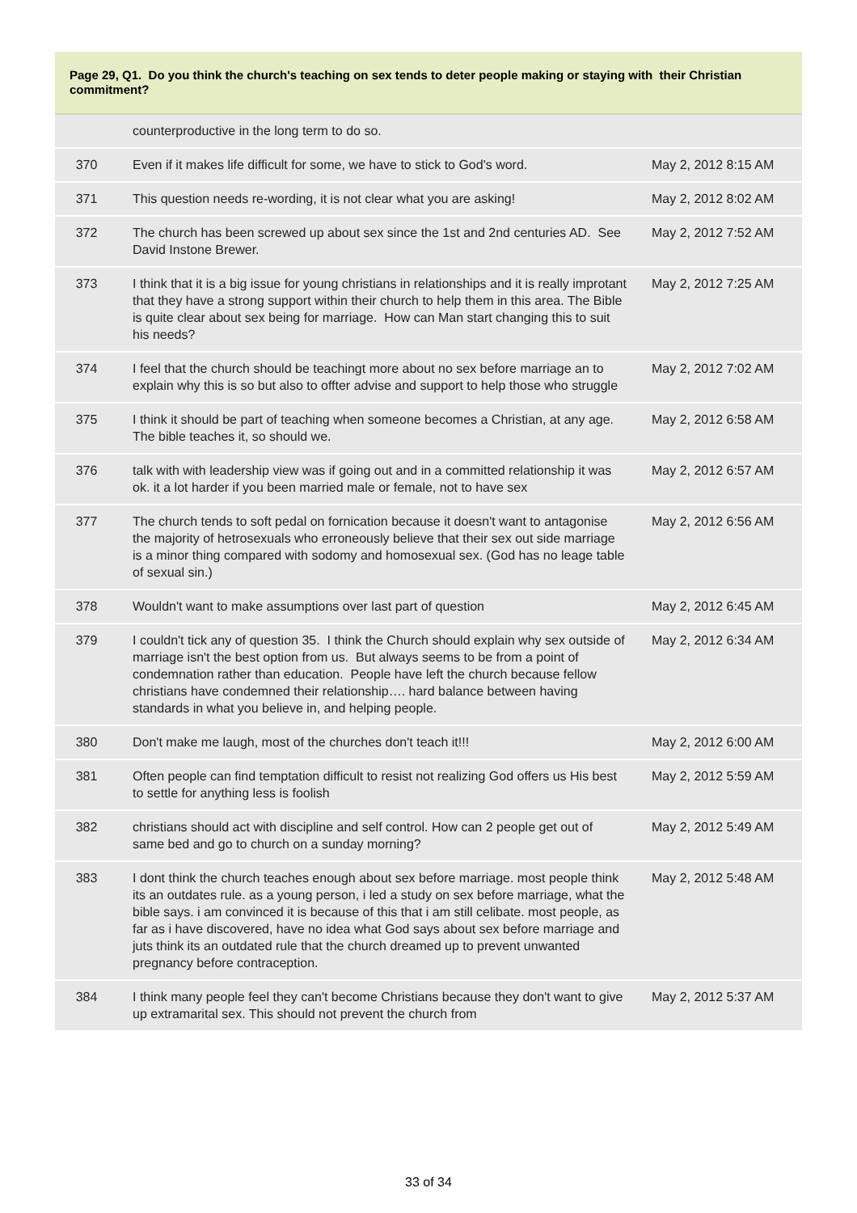Page 29, Q1. Do you think the church's teaching on sex tends to deter people making or staying with their Christian commitment?
| | counterproductive in the long term to do so. | |
| 370 | Even if it makes life difficult for some, we have to stick to God's word. | May 2, 2012 8:15 AM |
| 371 | This question needs re-wording, it is not clear what you are asking! | May 2, 2012 8:02 AM |
| 372 | The church has been screwed up about sex since the 1st and 2nd centuries AD. See David Instone Brewer. | May 2, 2012 7:52 AM |
| 373 | I think that it is a big issue for young christians in relationships and it is really improtant that they have a strong support within their church to help them in this area. The Bible is quite clear about sex being for marriage. How can Man start changing this to suit his needs? | May 2, 2012 7:25 AM |
| 374 | I feel that the church should be teachingt more about no sex before marriage an to explain why this is so but also to offter advise and support to help those who struggle | May 2, 2012 7:02 AM |
| 375 | I think it should be part of teaching when someone becomes a Christian, at any age. The bible teaches it, so should we. | May 2, 2012 6:58 AM |
| 376 | talk with with leadership view was if going out and in a committed relationship it was ok. it a lot harder if you been married male or female, not to have sex | May 2, 2012 6:57 AM |
| 377 | The church tends to soft pedal on fornication because it doesn't want to antagonise the majority of hetrosexuals who erroneously believe that their sex out side marriage is a minor thing compared with sodomy and homosexual sex. (God has no leage table of sexual sin.) | May 2, 2012 6:56 AM |
| 378 | Wouldn't want to make assumptions over last part of question | May 2, 2012 6:45 AM |
| 379 | I couldn't tick any of question 35. I think the Church should explain why sex outside of marriage isn't the best option from us. But always seems to be from a point of condemnation rather than education. People have left the church because fellow christians have condemned their relationship…. hard balance between having standards in what you believe in, and helping people. | May 2, 2012 6:34 AM |
| 380 | Don't make me laugh, most of the churches don't teach it!!! | May 2, 2012 6:00 AM |
| 381 | Often people can find temptation difficult to resist not realizing God offers us His best to settle for anything less is foolish | May 2, 2012 5:59 AM |
| 382 | christians should act with discipline and self control. How can 2 people get out of same bed and go to church on a sunday morning? | May 2, 2012 5:49 AM |
| 383 | I dont think the church teaches enough about sex before marriage. most people think its an outdates rule. as a young person, i led a study on sex before marriage, what the bible says. i am convinced it is because of this that i am still celibate. most people, as far as i have discovered, have no idea what God says about sex before marriage and juts think its an outdated rule that the church dreamed up to prevent unwanted pregnancy before contraception. | May 2, 2012 5:48 AM |
| 384 | I think many people feel they can't become Christians because they don't want to give up extramarital sex. This should not prevent the church from | May 2, 2012 5:37 AM |
33 of 34